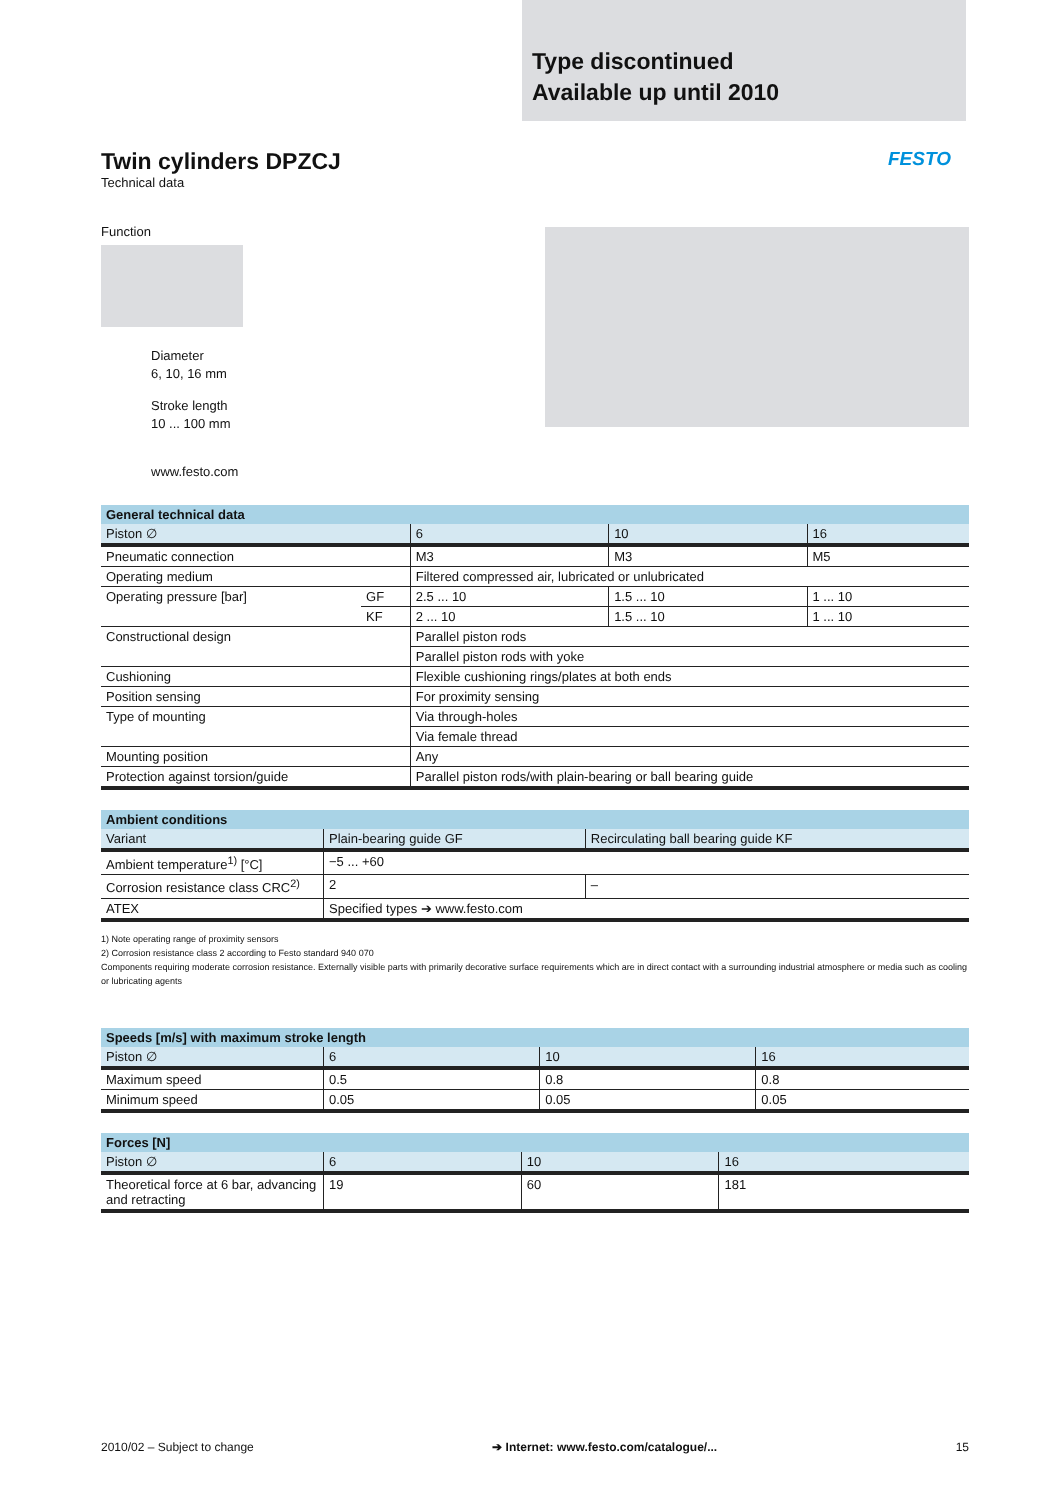Type discontinued
Available up until 2010
Twin cylinders DPZCJ
Technical data
FESTO
Function
Diameter
6, 10, 16 mm
Stroke length
10 ... 100 mm
www.festo.com
| General technical data | | | | |
| --- | --- | --- | --- | --- |
| Piston ∅ | | 6 | 10 | 16 |
| Pneumatic connection | | M3 | M3 | M5 |
| Operating medium | | Filtered compressed air, lubricated or unlubricated | | |
| Operating pressure [bar] | GF | 2.5 ... 10 | 1.5 ... 10 | 1 ... 10 |
| | KF | 2 ... 10 | 1.5 ... 10 | 1 ... 10 |
| Constructional design | | Parallel piston rods | | |
| | | Parallel piston rods with yoke | | |
| Cushioning | | Flexible cushioning rings/plates at both ends | | |
| Position sensing | | For proximity sensing | | |
| Type of mounting | | Via through-holes | | |
| | | Via female thread | | |
| Mounting position | | Any | | |
| Protection against torsion/guide | | Parallel piston rods/with plain-bearing or ball bearing guide | | |
| Ambient conditions | | |
| --- | --- | --- |
| Variant | Plain-bearing guide GF | Recirculating ball bearing guide KF |
| Ambient temperature<sup>1)</sup> [°C] | −5 ... +60 | |
| Corrosion resistance class CRC<sup>2)</sup> | 2 | – |
| ATEX | Specified types ➔ www.festo.com | |
1) Note operating range of proximity sensors
2) Corrosion resistance class 2 according to Festo standard 940 070
Components requiring moderate corrosion resistance. Externally visible parts with primarily decorative surface requirements which are in direct contact with a surrounding industrial atmosphere or media such as cooling or lubricating agents
| Speeds [m/s] with maximum stroke length | | | |
| --- | --- | --- | --- |
| Piston ∅ | 6 | 10 | 16 |
| Maximum speed | 0.5 | 0.8 | 0.8 |
| Minimum speed | 0.05 | 0.05 | 0.05 |
| Forces [N] | | | |
| --- | --- | --- | --- |
| Piston ∅ | 6 | 10 | 16 |
| Theoretical force at 6 bar, advancing and retracting | 19 | 60 | 181 |
2010/02 – Subject to change ➔ Internet: www.festo.com/catalogue/... 15